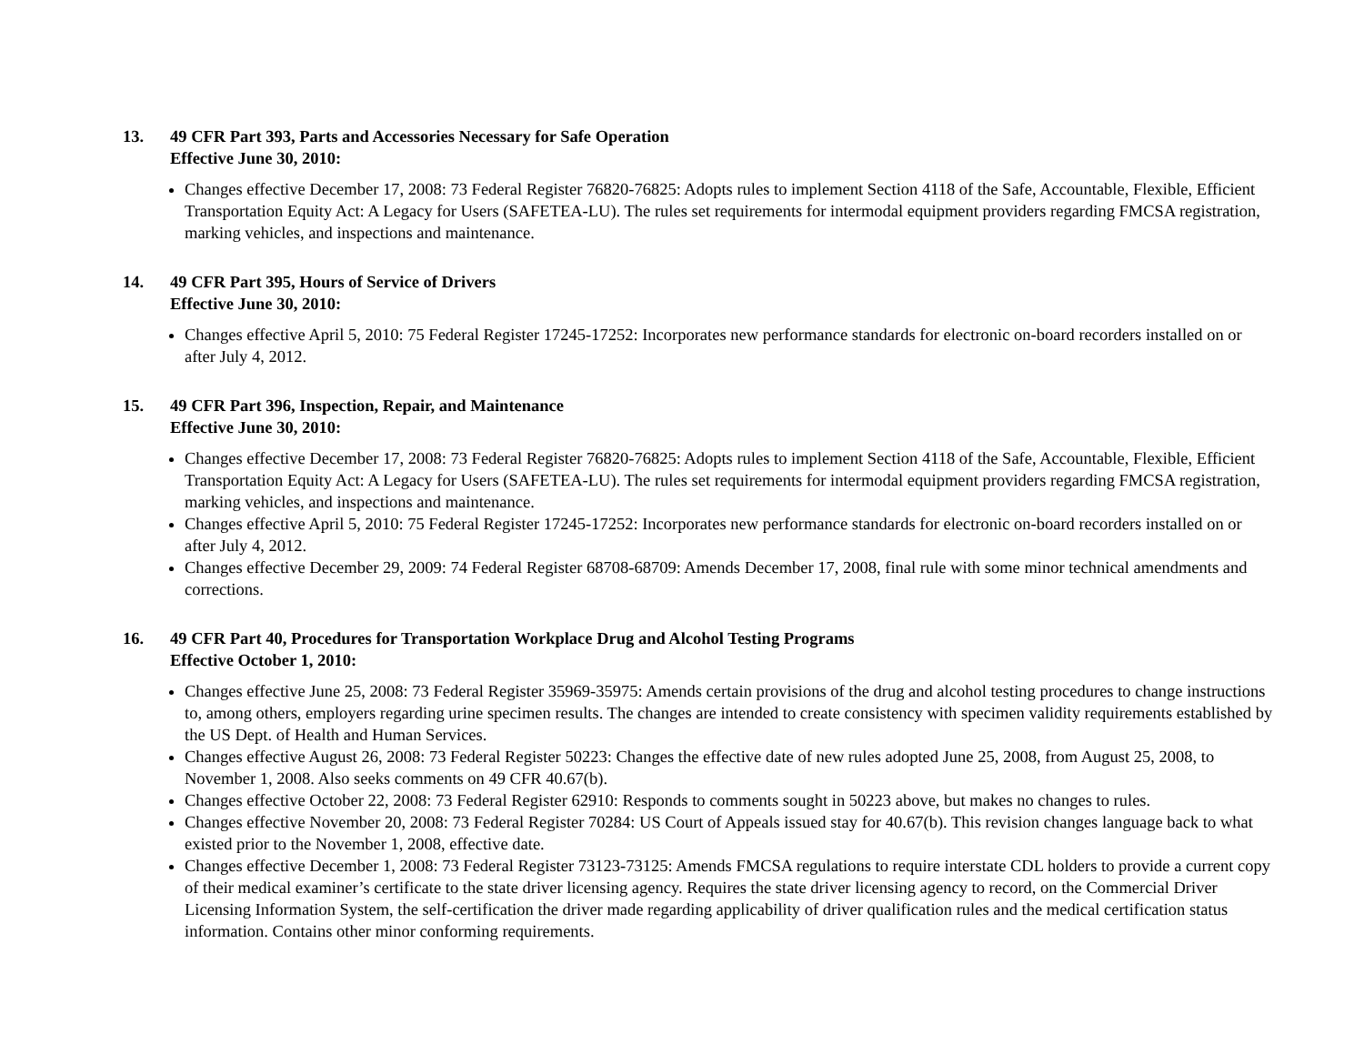13. 49 CFR Part 393, Parts and Accessories Necessary for Safe Operation
Effective June 30, 2010:
Changes effective December 17, 2008: 73 Federal Register 76820-76825: Adopts rules to implement Section 4118 of the Safe, Accountable, Flexible, Efficient Transportation Equity Act: A Legacy for Users (SAFETEA-LU). The rules set requirements for intermodal equipment providers regarding FMCSA registration, marking vehicles, and inspections and maintenance.
14. 49 CFR Part 395, Hours of Service of Drivers
Effective June 30, 2010:
Changes effective April 5, 2010: 75 Federal Register 17245-17252: Incorporates new performance standards for electronic on-board recorders installed on or after July 4, 2012.
15. 49 CFR Part 396, Inspection, Repair, and Maintenance
Effective June 30, 2010:
Changes effective December 17, 2008: 73 Federal Register 76820-76825: Adopts rules to implement Section 4118 of the Safe, Accountable, Flexible, Efficient Transportation Equity Act: A Legacy for Users (SAFETEA-LU). The rules set requirements for intermodal equipment providers regarding FMCSA registration, marking vehicles, and inspections and maintenance.
Changes effective April 5, 2010: 75 Federal Register 17245-17252: Incorporates new performance standards for electronic on-board recorders installed on or after July 4, 2012.
Changes effective December 29, 2009: 74 Federal Register 68708-68709: Amends December 17, 2008, final rule with some minor technical amendments and corrections.
16. 49 CFR Part 40, Procedures for Transportation Workplace Drug and Alcohol Testing Programs
Effective October 1, 2010:
Changes effective June 25, 2008: 73 Federal Register 35969-35975: Amends certain provisions of the drug and alcohol testing procedures to change instructions to, among others, employers regarding urine specimen results. The changes are intended to create consistency with specimen validity requirements established by the US Dept. of Health and Human Services.
Changes effective August 26, 2008: 73 Federal Register 50223: Changes the effective date of new rules adopted June 25, 2008, from August 25, 2008, to November 1, 2008. Also seeks comments on 49 CFR 40.67(b).
Changes effective October 22, 2008: 73 Federal Register 62910: Responds to comments sought in 50223 above, but makes no changes to rules.
Changes effective November 20, 2008: 73 Federal Register 70284: US Court of Appeals issued stay for 40.67(b). This revision changes language back to what existed prior to the November 1, 2008, effective date.
Changes effective December 1, 2008: 73 Federal Register 73123-73125: Amends FMCSA regulations to require interstate CDL holders to provide a current copy of their medical examiner’s certificate to the state driver licensing agency. Requires the state driver licensing agency to record, on the Commercial Driver Licensing Information System, the self-certification the driver made regarding applicability of driver qualification rules and the medical certification status information. Contains other minor conforming requirements.